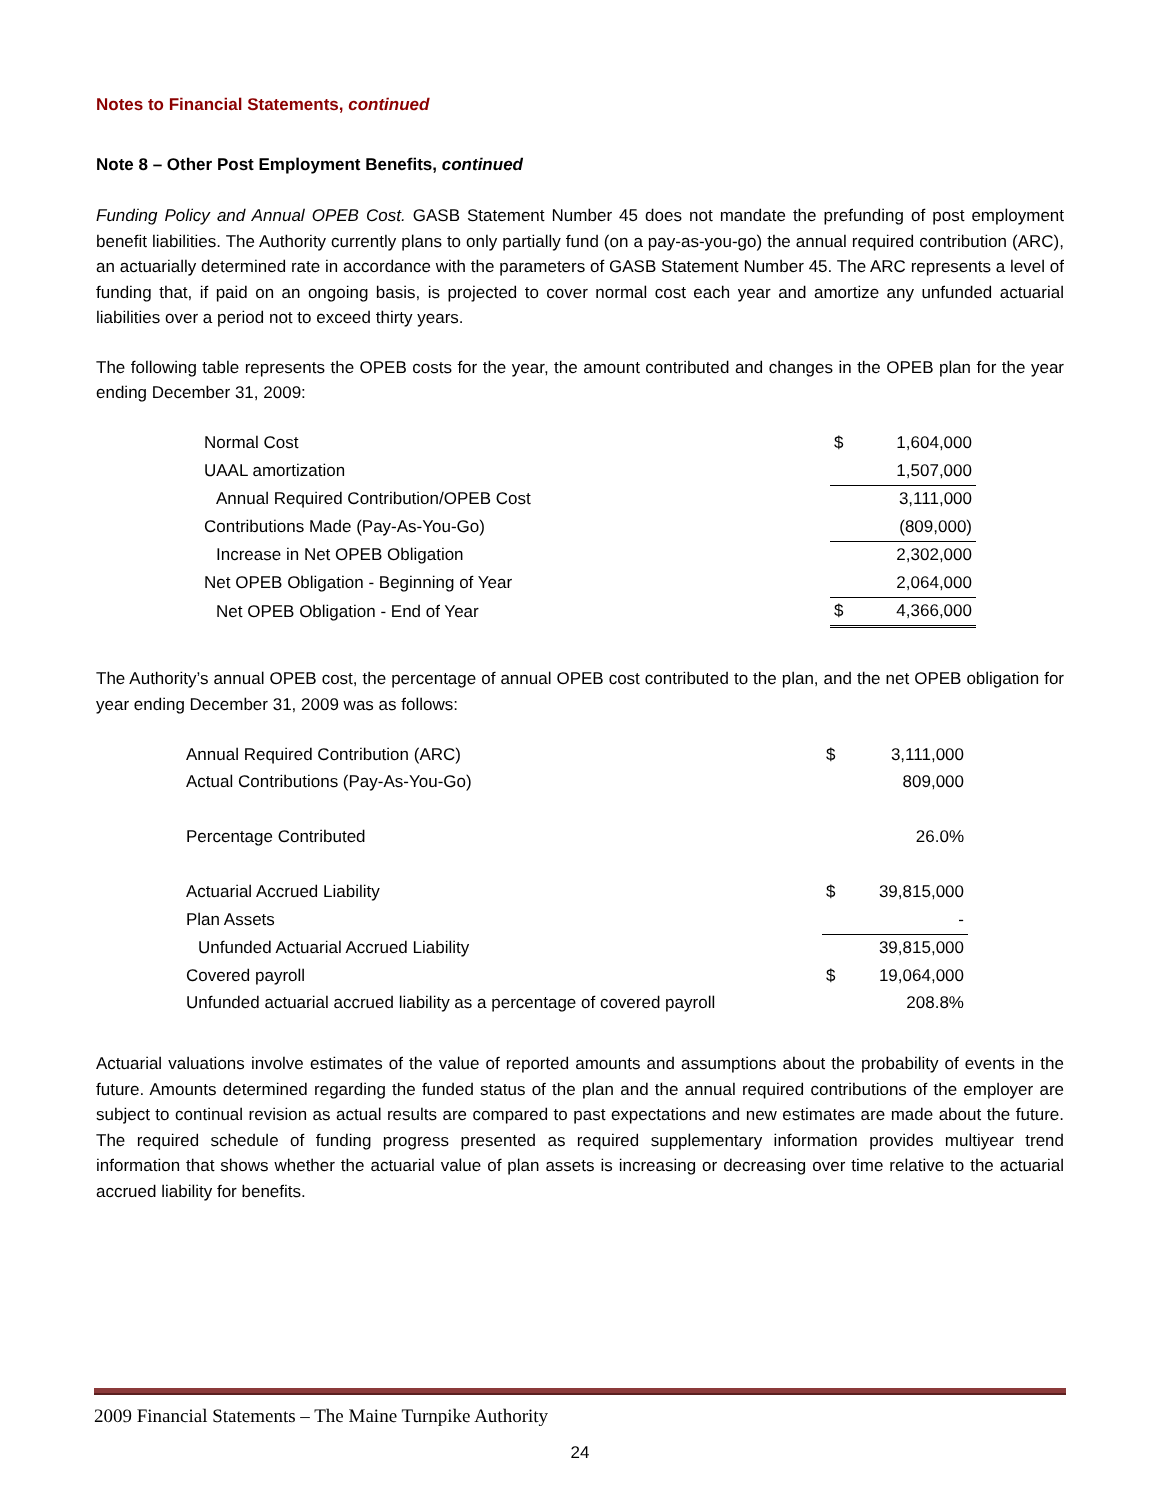Notes to Financial Statements, continued
Note 8 – Other Post Employment Benefits, continued
Funding Policy and Annual OPEB Cost. GASB Statement Number 45 does not mandate the prefunding of post employment benefit liabilities. The Authority currently plans to only partially fund (on a pay-as-you-go) the annual required contribution (ARC), an actuarially determined rate in accordance with the parameters of GASB Statement Number 45. The ARC represents a level of funding that, if paid on an ongoing basis, is projected to cover normal cost each year and amortize any unfunded actuarial liabilities over a period not to exceed thirty years.
The following table represents the OPEB costs for the year, the amount contributed and changes in the OPEB plan for the year ending December 31, 2009:
| Normal Cost | $ | 1,604,000 |
| UAAL amortization | | 1,507,000 |
| Annual Required Contribution/OPEB Cost | | 3,111,000 |
| Contributions Made (Pay-As-You-Go) | | (809,000) |
| Increase in Net OPEB Obligation | | 2,302,000 |
| Net OPEB Obligation - Beginning of Year | | 2,064,000 |
| Net OPEB Obligation - End of Year | $ | 4,366,000 |
The Authority’s annual OPEB cost, the percentage of annual OPEB cost contributed to the plan, and the net OPEB obligation for year ending December 31, 2009 was as follows:
| Annual Required Contribution (ARC) | $ | 3,111,000 |
| Actual Contributions (Pay-As-You-Go) | | 809,000 |
| Percentage Contributed | | 26.0% |
| Actuarial Accrued Liability | $ | 39,815,000 |
| Plan Assets | | - |
| Unfunded Actuarial Accrued Liability | | 39,815,000 |
| Covered payroll | $ | 19,064,000 |
| Unfunded actuarial accrued liability as a percentage of covered payroll | | 208.8% |
Actuarial valuations involve estimates of the value of reported amounts and assumptions about the probability of events in the future. Amounts determined regarding the funded status of the plan and the annual required contributions of the employer are subject to continual revision as actual results are compared to past expectations and new estimates are made about the future. The required schedule of funding progress presented as required supplementary information provides multiyear trend information that shows whether the actuarial value of plan assets is increasing or decreasing over time relative to the actuarial accrued liability for benefits.
2009 Financial Statements – The Maine Turnpike Authority
24